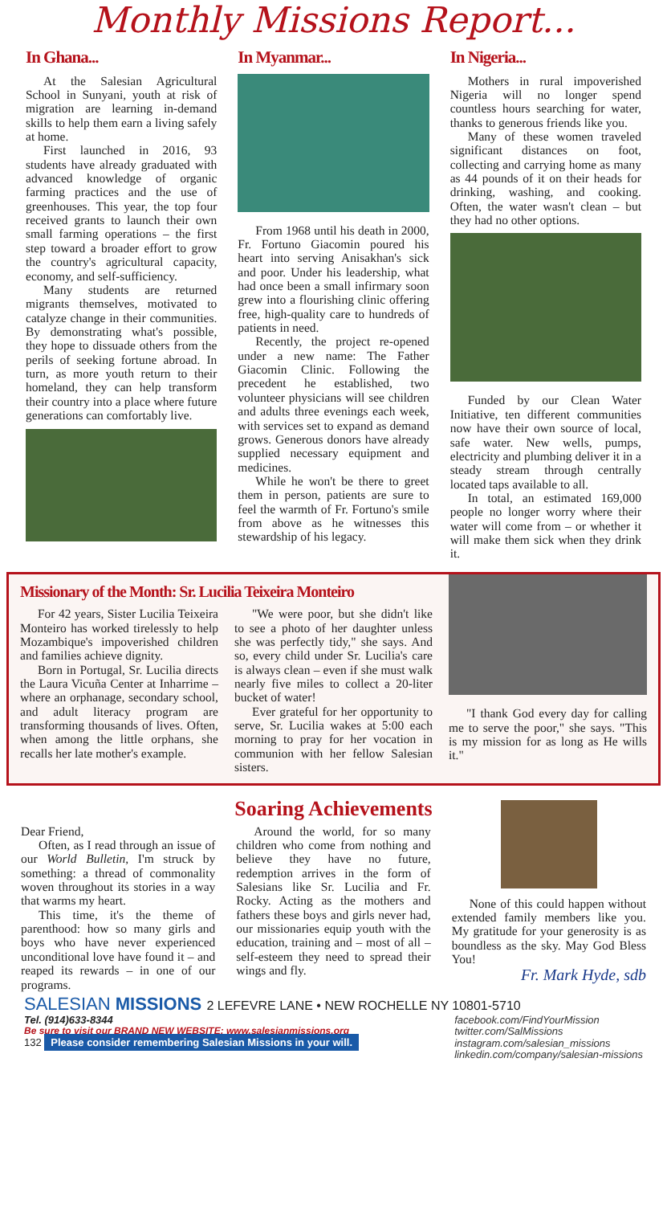Monthly Missions Report...
In Ghana...
At the Salesian Agricultural School in Sunyani, youth at risk of migration are learning in-demand skills to help them earn a living safely at home.
First launched in 2016, 93 students have already graduated with advanced knowledge of organic farming practices and the use of greenhouses. This year, the top four received grants to launch their own small farming operations – the first step toward a broader effort to grow the country's agricultural capacity, economy, and self-sufficiency.
Many students are returned migrants themselves, motivated to catalyze change in their communities. By demonstrating what's possible, they hope to dissuade others from the perils of seeking fortune abroad. In turn, as more youth return to their homeland, they can help transform their country into a place where future generations can comfortably live.
In Myanmar...
From 1968 until his death in 2000, Fr. Fortuno Giacomin poured his heart into serving Anisakhan's sick and poor. Under his leadership, what had once been a small infirmary soon grew into a flourishing clinic offering free, high-quality care to hundreds of patients in need.
Recently, the project re-opened under a new name: The Father Giacomin Clinic. Following the precedent he established, two volunteer physicians will see children and adults three evenings each week, with services set to expand as demand grows. Generous donors have already supplied necessary equipment and medicines.
While he won't be there to greet them in person, patients are sure to feel the warmth of Fr. Fortuno's smile from above as he witnesses this stewardship of his legacy.
In Nigeria...
Mothers in rural impoverished Nigeria will no longer spend countless hours searching for water, thanks to generous friends like you.
Many of these women traveled significant distances on foot, collecting and carrying home as many as 44 pounds of it on their heads for drinking, washing, and cooking. Often, the water wasn't clean – but they had no other options.
Funded by our Clean Water Initiative, ten different communities now have their own source of local, safe water. New wells, pumps, electricity and plumbing deliver it in a steady stream through centrally located taps available to all.
In total, an estimated 169,000 people no longer worry where their water will come from – or whether it will make them sick when they drink it.
Missionary of the Month: Sr. Lucilia Teixeira Monteiro
For 42 years, Sister Lucilia Teixeira Monteiro has worked tirelessly to help Mozambique's impoverished children and families achieve dignity.
Born in Portugal, Sr. Lucilia directs the Laura Vicuña Center at Inharrime – where an orphanage, secondary school, and adult literacy program are transforming thousands of lives. Often, when among the little orphans, she recalls her late mother's example.
"We were poor, but she didn't like to see a photo of her daughter unless she was perfectly tidy," she says. And so, every child under Sr. Lucilia's care is always clean – even if she must walk nearly five miles to collect a 20-liter bucket of water!
Ever grateful for her opportunity to serve, Sr. Lucilia wakes at 5:00 each morning to pray for her vocation in communion with her fellow Salesian sisters.
"I thank God every day for calling me to serve the poor," she says. "This is my mission for as long as He wills it."
Soaring Achievements
Dear Friend,
Often, as I read through an issue of our World Bulletin, I'm struck by something: a thread of commonality woven throughout its stories in a way that warms my heart.
This time, it's the theme of parenthood: how so many girls and boys who have never experienced unconditional love have found it – and reaped its rewards – in one of our programs.
Around the world, for so many children who come from nothing and believe they have no future, redemption arrives in the form of Salesians like Sr. Lucilia and Fr. Rocky. Acting as the mothers and fathers these boys and girls never had, our missionaries equip youth with the education, training and – most of all – self-esteem they need to spread their wings and fly.
None of this could happen without extended family members like you. My gratitude for your generosity is as boundless as the sky. May God Bless You!
Fr. Mark Hyde, sdb
SALESIAN MISSIONS 2 LEFEVRE LANE • NEW ROCHELLE NY 10801-5710
Tel. (914)633-8344
Be sure to visit our BRAND NEW WEBSITE: www.salesianmissions.org
132 Please consider remembering Salesian Missions in your will.
facebook.com/FindYourMission
twitter.com/SalMissions
instagram.com/salesian_missions
linkedin.com/company/salesian-missions